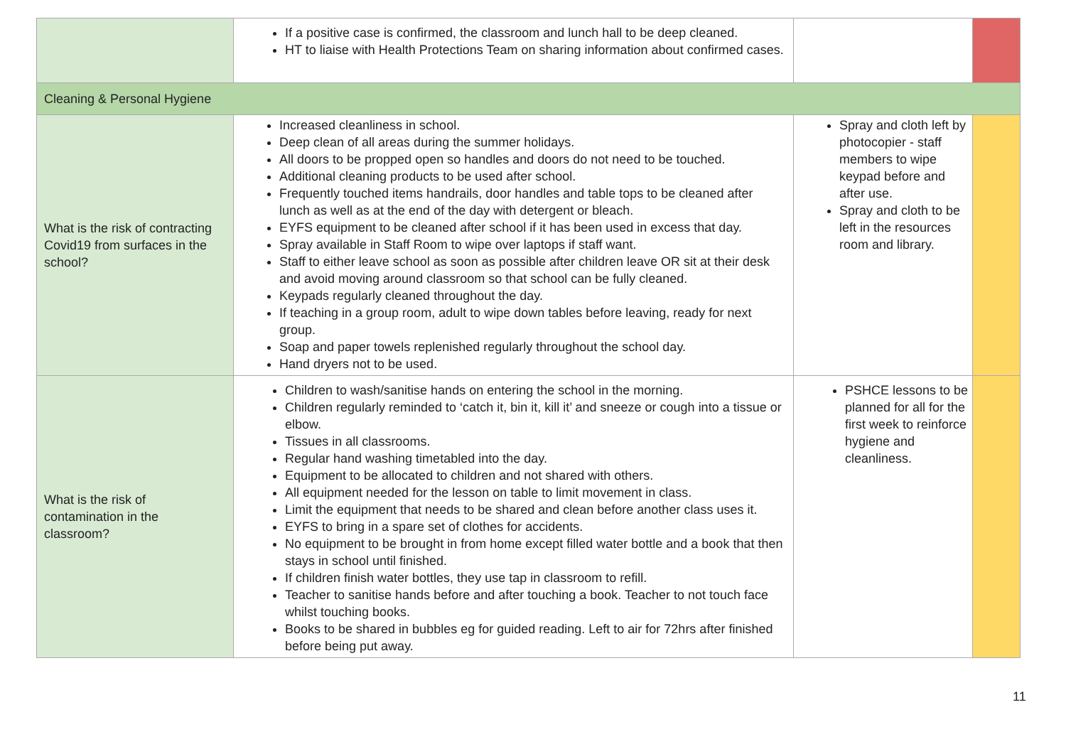| | If a positive case is confirmed, the classroom and lunch hall to be deep cleaned. HT to liaise with Health Protections Team on sharing information about confirmed cases. | | |
| Cleaning & Personal Hygiene | | | |
| What is the risk of contracting Covid19 from surfaces in the school? | Increased cleanliness in school. Deep clean of all areas during the summer holidays. All doors to be propped open so handles and doors do not need to be touched. Additional cleaning products to be used after school. Frequently touched items handrails, door handles and table tops to be cleaned after lunch as well as at the end of the day with detergent or bleach. EYFS equipment to be cleaned after school if it has been used in excess that day. Spray available in Staff Room to wipe over laptops if staff want. Staff to either leave school as soon as possible after children leave OR sit at their desk and avoid moving around classroom so that school can be fully cleaned. Keypads regularly cleaned throughout the day. If teaching in a group room, adult to wipe down tables before leaving, ready for next group. Soap and paper towels replenished regularly throughout the school day. Hand dryers not to be used. | Spray and cloth left by photocopier - staff members to wipe keypad before and after use. Spray and cloth to be left in the resources room and library. | |
| What is the risk of contamination in the classroom? | Children to wash/sanitise hands on entering the school in the morning. Children regularly reminded to ‘catch it, bin it, kill it’ and sneeze or cough into a tissue or elbow. Tissues in all classrooms. Regular hand washing timetabled into the day. Equipment to be allocated to children and not shared with others. All equipment needed for the lesson on table to limit movement in class. Limit the equipment that needs to be shared and clean before another class uses it. EYFS to bring in a spare set of clothes for accidents. No equipment to be brought in from home except filled water bottle and a book that then stays in school until finished. If children finish water bottles, they use tap in classroom to refill. Teacher to sanitise hands before and after touching a book. Teacher to not touch face whilst touching books. Books to be shared in bubbles eg for guided reading. Left to air for 72hrs after finished before being put away. | PSHCE lessons to be planned for all for the first week to reinforce hygiene and cleanliness. | |
11